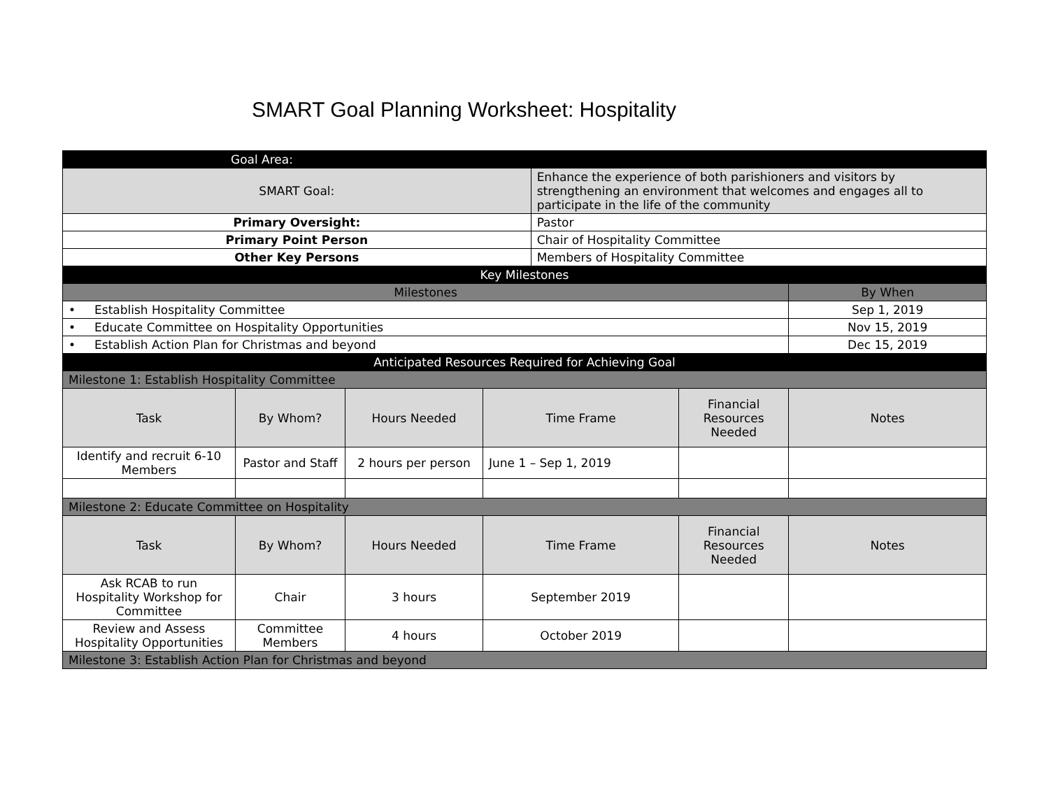SMART Goal Planning Worksheet: Hospitality
| Goal Area: | | | | | | |
| SMART Goal: | | | | Enhance the experience of both parishioners and visitors by strengthening an environment that welcomes and engages all to participate in the life of the community | | |
| Primary Oversight: | | | | Pastor | | |
| Primary Point Person | | | | Chair of Hospitality Committee | | |
| Other Key Persons | | | | Members of Hospitality Committee | | |
| Key Milestones | | | | | | |
| Milestones | | | | | | By When |
| • Establish Hospitality Committee | | | | | | Sep 1, 2019 |
| • Educate Committee on Hospitality Opportunities | | | | | | Nov 15, 2019 |
| • Establish Action Plan for Christmas and beyond | | | | | | Dec 15, 2019 |
| Anticipated Resources Required for Achieving Goal | | | | | | |
| Milestone 1: Establish Hospitality Committee | | | | | | |
| Task | By Whom? | Hours Needed | Time Frame | | Financial Resources Needed | Notes |
| Identify and recruit 6-10 Members | Pastor and Staff | 2 hours per person | June 1 – Sep 1, 2019 | | | |
| Milestone 2: Educate Committee on Hospitality | | | | | | |
| Task | By Whom? | Hours Needed | Time Frame | | Financial Resources Needed | Notes |
| Ask RCAB to run Hospitality Workshop for Committee | Chair | 3 hours | September 2019 | | | |
| Review and Assess Hospitality Opportunities | Committee Members | 4 hours | October 2019 | | | |
| Milestone 3: Establish Action Plan for Christmas and beyond | | | | | | |